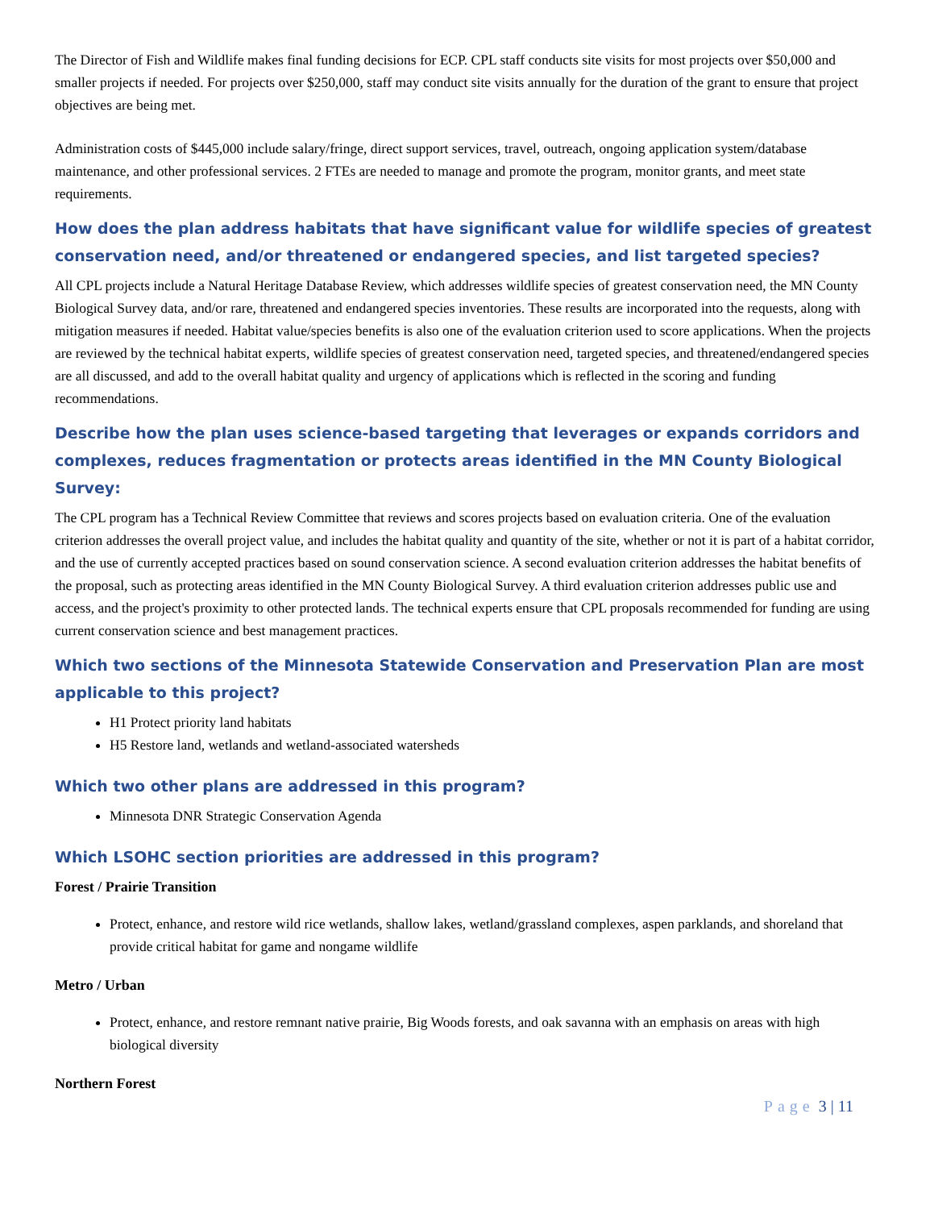The Director of Fish and Wildlife makes final funding decisions for ECP. CPL staff conducts site visits for most projects over $50,000 and smaller projects if needed. For projects over $250,000, staff may conduct site visits annually for the duration of the grant to ensure that project objectives are being met.
Administration costs of $445,000 include salary/fringe, direct support services, travel, outreach, ongoing application system/database maintenance, and other professional services. 2 FTEs are needed to manage and promote the program, monitor grants, and meet state requirements.
How does the plan address habitats that have significant value for wildlife species of greatest conservation need, and/or threatened or endangered species, and list targeted species?
All CPL projects include a Natural Heritage Database Review, which addresses wildlife species of greatest conservation need, the MN County Biological Survey data, and/or rare, threatened and endangered species inventories. These results are incorporated into the requests, along with mitigation measures if needed. Habitat value/species benefits is also one of the evaluation criterion used to score applications. When the projects are reviewed by the technical habitat experts, wildlife species of greatest conservation need, targeted species, and threatened/endangered species are all discussed, and add to the overall habitat quality and urgency of applications which is reflected in the scoring and funding recommendations.
Describe how the plan uses science-based targeting that leverages or expands corridors and complexes, reduces fragmentation or protects areas identified in the MN County Biological Survey:
The CPL program has a Technical Review Committee that reviews and scores projects based on evaluation criteria. One of the evaluation criterion addresses the overall project value, and includes the habitat quality and quantity of the site, whether or not it is part of a habitat corridor, and the use of currently accepted practices based on sound conservation science. A second evaluation criterion addresses the habitat benefits of the proposal, such as protecting areas identified in the MN County Biological Survey. A third evaluation criterion addresses public use and access, and the project's proximity to other protected lands. The technical experts ensure that CPL proposals recommended for funding are using current conservation science and best management practices.
Which two sections of the Minnesota Statewide Conservation and Preservation Plan are most applicable to this project?
H1 Protect priority land habitats
H5 Restore land, wetlands and wetland-associated watersheds
Which two other plans are addressed in this program?
Minnesota DNR Strategic Conservation Agenda
Which LSOHC section priorities are addressed in this program?
Forest / Prairie Transition
Protect, enhance, and restore wild rice wetlands, shallow lakes, wetland/grassland complexes, aspen parklands, and shoreland that provide critical habitat for game and nongame wildlife
Metro / Urban
Protect, enhance, and restore remnant native prairie, Big Woods forests, and oak savanna with an emphasis on areas with high biological diversity
Northern Forest
Page 3 | 11